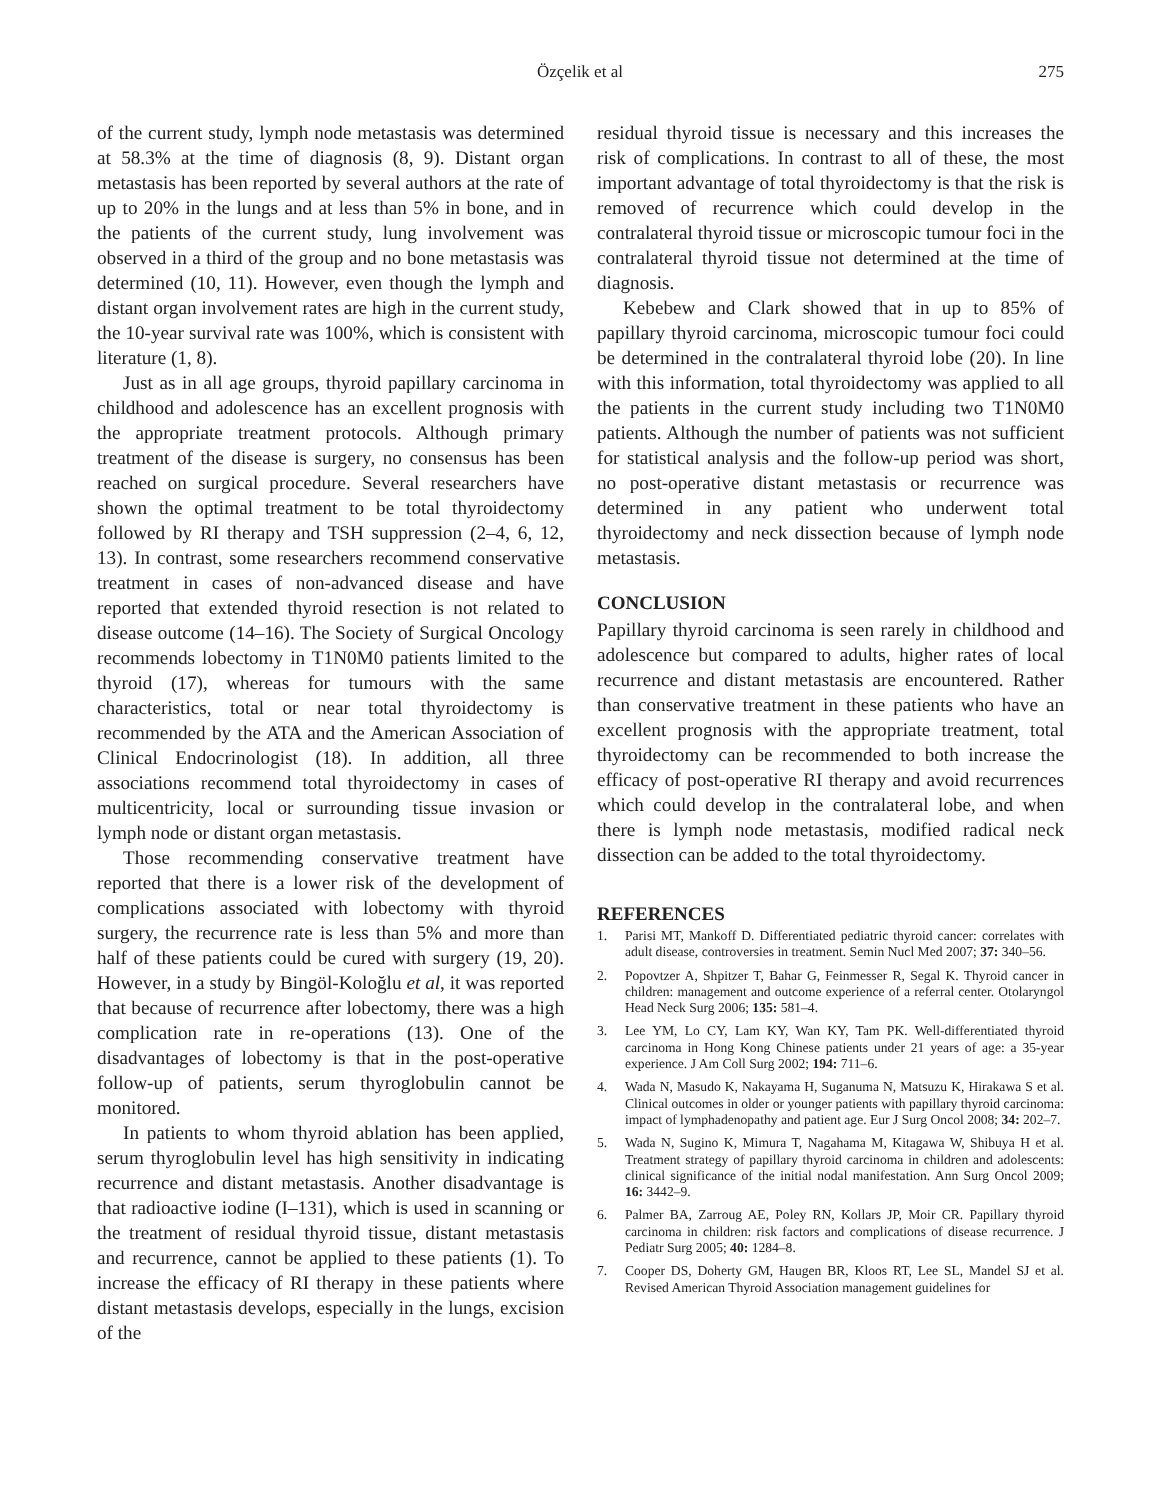Özçelik et al 275
of the current study, lymph node metastasis was determined at 58.3% at the time of diagnosis (8, 9). Distant organ metastasis has been reported by several authors at the rate of up to 20% in the lungs and at less than 5% in bone, and in the patients of the current study, lung involvement was observed in a third of the group and no bone metastasis was determined (10, 11). However, even though the lymph and distant organ involvement rates are high in the current study, the 10-year survival rate was 100%, which is consistent with literature (1, 8).
Just as in all age groups, thyroid papillary carcinoma in childhood and adolescence has an excellent prognosis with the appropriate treatment protocols. Although primary treatment of the disease is surgery, no consensus has been reached on surgical procedure. Several researchers have shown the optimal treatment to be total thyroidectomy followed by RI therapy and TSH suppression (2–4, 6, 12, 13). In contrast, some researchers recommend conservative treatment in cases of non-advanced disease and have reported that extended thyroid resection is not related to disease outcome (14–16). The Society of Surgical Oncology recommends lobectomy in T1N0M0 patients limited to the thyroid (17), whereas for tumours with the same characteristics, total or near total thyroidectomy is recommended by the ATA and the American Association of Clinical Endocrinologist (18). In addition, all three associations recommend total thyroidectomy in cases of multicentricity, local or surrounding tissue invasion or lymph node or distant organ metastasis.
Those recommending conservative treatment have reported that there is a lower risk of the development of complications associated with lobectomy with thyroid surgery, the recurrence rate is less than 5% and more than half of these patients could be cured with surgery (19, 20). However, in a study by Bingöl-Koloğlu et al, it was reported that because of recurrence after lobectomy, there was a high complication rate in re-operations (13). One of the disadvantages of lobectomy is that in the post-operative follow-up of patients, serum thyroglobulin cannot be monitored.
In patients to whom thyroid ablation has been applied, serum thyroglobulin level has high sensitivity in indicating recurrence and distant metastasis. Another disadvantage is that radioactive iodine (I–131), which is used in scanning or the treatment of residual thyroid tissue, distant metastasis and recurrence, cannot be applied to these patients (1). To increase the efficacy of RI therapy in these patients where distant metastasis develops, especially in the lungs, excision of the
residual thyroid tissue is necessary and this increases the risk of complications. In contrast to all of these, the most important advantage of total thyroidectomy is that the risk is removed of recurrence which could develop in the contralateral thyroid tissue or microscopic tumour foci in the contralateral thyroid tissue not determined at the time of diagnosis.
Kebebew and Clark showed that in up to 85% of papillary thyroid carcinoma, microscopic tumour foci could be determined in the contralateral thyroid lobe (20). In line with this information, total thyroidectomy was applied to all the patients in the current study including two T1N0M0 patients. Although the number of patients was not sufficient for statistical analysis and the follow-up period was short, no post-operative distant metastasis or recurrence was determined in any patient who underwent total thyroidectomy and neck dissection because of lymph node metastasis.
CONCLUSION
Papillary thyroid carcinoma is seen rarely in childhood and adolescence but compared to adults, higher rates of local recurrence and distant metastasis are encountered. Rather than conservative treatment in these patients who have an excellent prognosis with the appropriate treatment, total thyroidectomy can be recommended to both increase the efficacy of post-operative RI therapy and avoid recurrences which could develop in the contralateral lobe, and when there is lymph node metastasis, modified radical neck dissection can be added to the total thyroidectomy.
REFERENCES
1. Parisi MT, Mankoff D. Differentiated pediatric thyroid cancer: correlates with adult disease, controversies in treatment. Semin Nucl Med 2007; 37: 340–56.
2. Popovtzer A, Shpitzer T, Bahar G, Feinmesser R, Segal K. Thyroid cancer in children: management and outcome experience of a referral center. Otolaryngol Head Neck Surg 2006; 135: 581–4.
3. Lee YM, Lo CY, Lam KY, Wan KY, Tam PK. Well-differentiated thyroid carcinoma in Hong Kong Chinese patients under 21 years of age: a 35-year experience. J Am Coll Surg 2002; 194: 711–6.
4. Wada N, Masudo K, Nakayama H, Suganuma N, Matsuzu K, Hirakawa S et al. Clinical outcomes in older or younger patients with papillary thyroid carcinoma: impact of lymphadenopathy and patient age. Eur J Surg Oncol 2008; 34: 202–7.
5. Wada N, Sugino K, Mimura T, Nagahama M, Kitagawa W, Shibuya H et al. Treatment strategy of papillary thyroid carcinoma in children and adolescents: clinical significance of the initial nodal manifestation. Ann Surg Oncol 2009; 16: 3442–9.
6. Palmer BA, Zarroug AE, Poley RN, Kollars JP, Moir CR. Papillary thyroid carcinoma in children: risk factors and complications of disease recurrence. J Pediatr Surg 2005; 40: 1284–8.
7. Cooper DS, Doherty GM, Haugen BR, Kloos RT, Lee SL, Mandel SJ et al. Revised American Thyroid Association management guidelines for